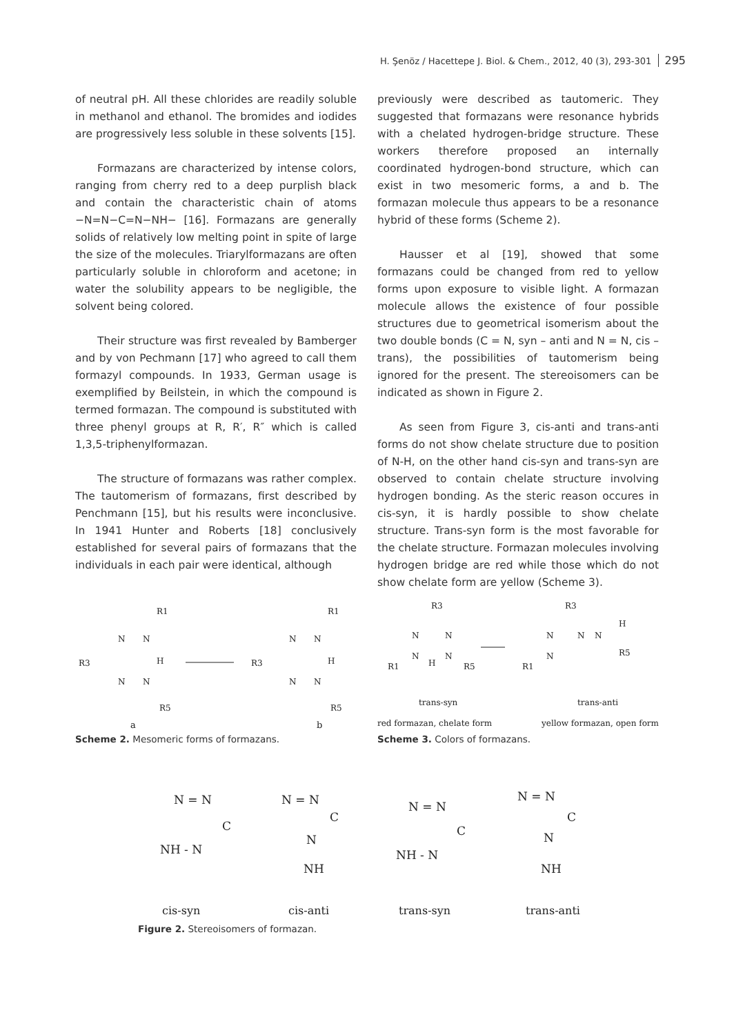H. Şenöz / Hacettepe J. Biol. & Chem., 2012, 40 (3), 293-301 295
of neutral pH. All these chlorides are readily soluble in methanol and ethanol. The bromides and iodides are progressively less soluble in these solvents [15].
Formazans are characterized by intense colors, ranging from cherry red to a deep purplish black and contain the characteristic chain of atoms −N=N−C=N−NH− [16]. Formazans are generally solids of relatively low melting point in spite of large the size of the molecules. Triarylformazans are often particularly soluble in chloroform and acetone; in water the solubility appears to be negligible, the solvent being colored.
Their structure was first revealed by Bamberger and by von Pechmann [17] who agreed to call them formazyl compounds. In 1933, German usage is exemplified by Beilstein, in which the compound is termed formazan. The compound is substituted with three phenyl groups at R, R′, R″ which is called 1,3,5-triphenylformazan.
The structure of formazans was rather complex. The tautomerism of formazans, first described by Penchmann [15], but his results were inconclusive. In 1941 Hunter and Roberts [18] conclusively established for several pairs of formazans that the individuals in each pair were identical, although
previously were described as tautomeric. They suggested that formazans were resonance hybrids with a chelated hydrogen-bridge structure. These workers therefore proposed an internally coordinated hydrogen-bond structure, which can exist in two mesomeric forms, a and b. The formazan molecule thus appears to be a resonance hybrid of these forms (Scheme 2).
Hausser et al [19], showed that some formazans could be changed from red to yellow forms upon exposure to visible light. A formazan molecule allows the existence of four possible structures due to geometrical isomerism about the two double bonds (C = N, syn – anti and N = N, cis – trans), the possibilities of tautomerism being ignored for the present. The stereoisomers can be indicated as shown in Figure 2.
As seen from Figure 3, cis-anti and trans-anti forms do not show chelate structure due to position of N-H, on the other hand cis-syn and trans-syn are observed to contain chelate structure involving hydrogen bonding. As the steric reason occures in cis-syn, it is hardly possible to show chelate structure. Trans-syn form is the most favorable for the chelate structure. Formazan molecules involving hydrogen bridge are red while those which do not show chelate form are yellow (Scheme 3).
R1
R1
R3
R3
N
N
N
N
H
H
N
N
N
N
R5
R5
a
b
Scheme 2. Mesomeric forms of formazans.
R3
R3
N
N
N
H
N
R1
R5
N
N
H
N
N
R1
R5
trans-syn
trans-anti
red formazan, chelate form
yellow formazan, open form
Scheme 3. Colors of formazans.
N = N
C
NH - N
N = N
C
N
NH
N = N
C
NH - N
N = N
C
N
NH
cis-syn
cis-anti
trans-syn
trans-anti
Figure 2. Stereoisomers of formazan.